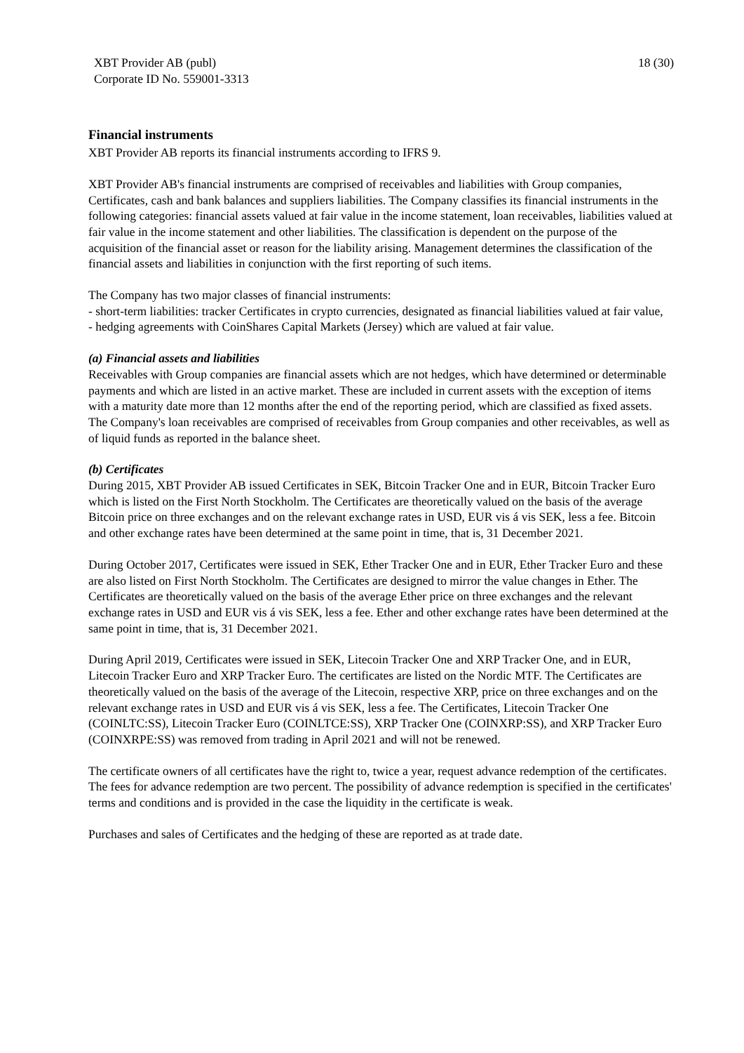XBT Provider AB (publ)
Corporate ID No. 559001-3313
18 (30)
Financial instruments
XBT Provider AB reports its financial instruments according to IFRS 9.
XBT Provider AB's financial instruments are comprised of receivables and liabilities with Group companies, Certificates, cash and bank balances and suppliers liabilities. The Company classifies its financial instruments in the following categories: financial assets valued at fair value in the income statement, loan receivables, liabilities valued at fair value in the income statement and other liabilities. The classification is dependent on the purpose of the acquisition of the financial asset or reason for the liability arising. Management determines the classification of the financial assets and liabilities in conjunction with the first reporting of such items.
The Company has two major classes of financial instruments:
- short-term liabilities: tracker Certificates in crypto currencies, designated as financial liabilities valued at fair value,
- hedging agreements with CoinShares Capital Markets (Jersey) which are valued at fair value.
(a) Financial assets and liabilities
Receivables with Group companies are financial assets which are not hedges, which have determined or determinable payments and which are listed in an active market. These are included in current assets with the exception of items with a maturity date more than 12 months after the end of the reporting period, which are classified as fixed assets. The Company's loan receivables are comprised of receivables from Group companies and other receivables, as well as of liquid funds as reported in the balance sheet.
(b) Certificates
During 2015, XBT Provider AB issued Certificates in SEK, Bitcoin Tracker One and in EUR, Bitcoin Tracker Euro which is listed on the First North Stockholm. The Certificates are theoretically valued on the basis of the average Bitcoin price on three exchanges and on the relevant exchange rates in USD, EUR vis á vis SEK, less a fee. Bitcoin and other exchange rates have been determined at the same point in time, that is, 31 December 2021.
During October 2017, Certificates were issued in SEK, Ether Tracker One and in EUR, Ether Tracker Euro and these are also listed on First North Stockholm. The Certificates are designed to mirror the value changes in Ether. The Certificates are theoretically valued on the basis of the average Ether price on three exchanges and the relevant exchange rates in USD and EUR vis á vis SEK, less a fee. Ether and other exchange rates have been determined at the same point in time, that is, 31 December 2021.
During April 2019, Certificates were issued in SEK, Litecoin Tracker One and XRP Tracker One, and in EUR, Litecoin Tracker Euro and XRP Tracker Euro. The certificates are listed on the Nordic MTF. The Certificates are theoretically valued on the basis of the average of the Litecoin, respective XRP, price on three exchanges and on the relevant exchange rates in USD and EUR vis á vis SEK, less a fee. The Certificates, Litecoin Tracker One (COINLTC:SS), Litecoin Tracker Euro (COINLTCE:SS), XRP Tracker One (COINXRP:SS), and XRP Tracker Euro (COINXRPE:SS) was removed from trading in April 2021 and will not be renewed.
The certificate owners of all certificates have the right to, twice a year, request advance redemption of the certificates. The fees for advance redemption are two percent. The possibility of advance redemption is specified in the certificates' terms and conditions and is provided in the case the liquidity in the certificate is weak.
Purchases and sales of Certificates and the hedging of these are reported as at trade date.